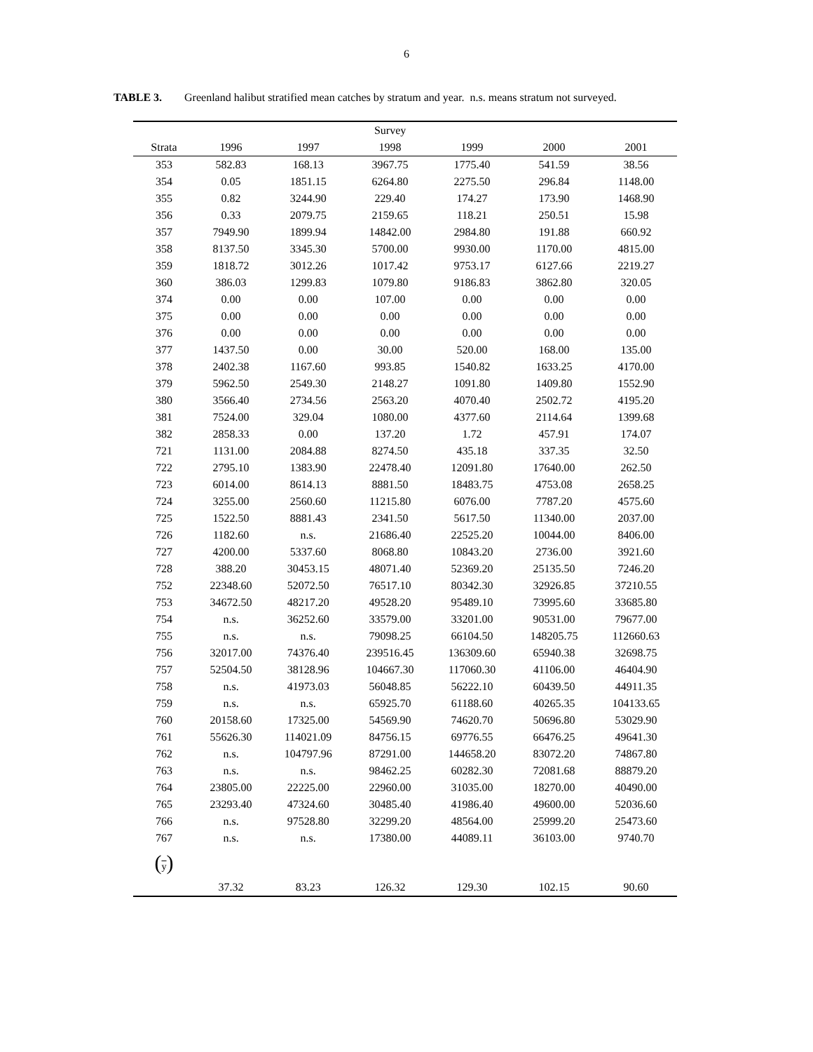6
TABLE 3. Greenland halibut stratified mean catches by stratum and year. n.s. means stratum not surveyed.
| | | | Survey | | | |
| --- | --- | --- | --- | --- | --- | --- |
| Strata | 1996 | 1997 | 1998 | 1999 | 2000 | 2001 |
| 353 | 582.83 | 168.13 | 3967.75 | 1775.40 | 541.59 | 38.56 |
| 354 | 0.05 | 1851.15 | 6264.80 | 2275.50 | 296.84 | 1148.00 |
| 355 | 0.82 | 3244.90 | 229.40 | 174.27 | 173.90 | 1468.90 |
| 356 | 0.33 | 2079.75 | 2159.65 | 118.21 | 250.51 | 15.98 |
| 357 | 7949.90 | 1899.94 | 14842.00 | 2984.80 | 191.88 | 660.92 |
| 358 | 8137.50 | 3345.30 | 5700.00 | 9930.00 | 1170.00 | 4815.00 |
| 359 | 1818.72 | 3012.26 | 1017.42 | 9753.17 | 6127.66 | 2219.27 |
| 360 | 386.03 | 1299.83 | 1079.80 | 9186.83 | 3862.80 | 320.05 |
| 374 | 0.00 | 0.00 | 107.00 | 0.00 | 0.00 | 0.00 |
| 375 | 0.00 | 0.00 | 0.00 | 0.00 | 0.00 | 0.00 |
| 376 | 0.00 | 0.00 | 0.00 | 0.00 | 0.00 | 0.00 |
| 377 | 1437.50 | 0.00 | 30.00 | 520.00 | 168.00 | 135.00 |
| 378 | 2402.38 | 1167.60 | 993.85 | 1540.82 | 1633.25 | 4170.00 |
| 379 | 5962.50 | 2549.30 | 2148.27 | 1091.80 | 1409.80 | 1552.90 |
| 380 | 3566.40 | 2734.56 | 2563.20 | 4070.40 | 2502.72 | 4195.20 |
| 381 | 7524.00 | 329.04 | 1080.00 | 4377.60 | 2114.64 | 1399.68 |
| 382 | 2858.33 | 0.00 | 137.20 | 1.72 | 457.91 | 174.07 |
| 721 | 1131.00 | 2084.88 | 8274.50 | 435.18 | 337.35 | 32.50 |
| 722 | 2795.10 | 1383.90 | 22478.40 | 12091.80 | 17640.00 | 262.50 |
| 723 | 6014.00 | 8614.13 | 8881.50 | 18483.75 | 4753.08 | 2658.25 |
| 724 | 3255.00 | 2560.60 | 11215.80 | 6076.00 | 7787.20 | 4575.60 |
| 725 | 1522.50 | 8881.43 | 2341.50 | 5617.50 | 11340.00 | 2037.00 |
| 726 | 1182.60 | n.s. | 21686.40 | 22525.20 | 10044.00 | 8406.00 |
| 727 | 4200.00 | 5337.60 | 8068.80 | 10843.20 | 2736.00 | 3921.60 |
| 728 | 388.20 | 30453.15 | 48071.40 | 52369.20 | 25135.50 | 7246.20 |
| 752 | 22348.60 | 52072.50 | 76517.10 | 80342.30 | 32926.85 | 37210.55 |
| 753 | 34672.50 | 48217.20 | 49528.20 | 95489.10 | 73995.60 | 33685.80 |
| 754 | n.s. | 36252.60 | 33579.00 | 33201.00 | 90531.00 | 79677.00 |
| 755 | n.s. | n.s. | 79098.25 | 66104.50 | 148205.75 | 112660.63 |
| 756 | 32017.00 | 74376.40 | 239516.45 | 136309.60 | 65940.38 | 32698.75 |
| 757 | 52504.50 | 38128.96 | 104667.30 | 117060.30 | 41106.00 | 46404.90 |
| 758 | n.s. | 41973.03 | 56048.85 | 56222.10 | 60439.50 | 44911.35 |
| 759 | n.s. | n.s. | 65925.70 | 61188.60 | 40265.35 | 104133.65 |
| 760 | 20158.60 | 17325.00 | 54569.90 | 74620.70 | 50696.80 | 53029.90 |
| 761 | 55626.30 | 114021.09 | 84756.15 | 69776.55 | 66476.25 | 49641.30 |
| 762 | n.s. | 104797.96 | 87291.00 | 144658.20 | 83072.20 | 74867.80 |
| 763 | n.s. | n.s. | 98462.25 | 60282.30 | 72081.68 | 88879.20 |
| 764 | 23805.00 | 22225.00 | 22960.00 | 31035.00 | 18270.00 | 40490.00 |
| 765 | 23293.40 | 47324.60 | 30485.40 | 41986.40 | 49600.00 | 52036.60 |
| 766 | n.s. | 97528.80 | 32299.20 | 48564.00 | 25999.20 | 25473.60 |
| 767 | n.s. | n.s. | 17380.00 | 44089.11 | 36103.00 | 9740.70 |
| ( y ) | | | | | | |
| | 37.32 | 83.23 | 126.32 | 129.30 | 102.15 | 90.60 |